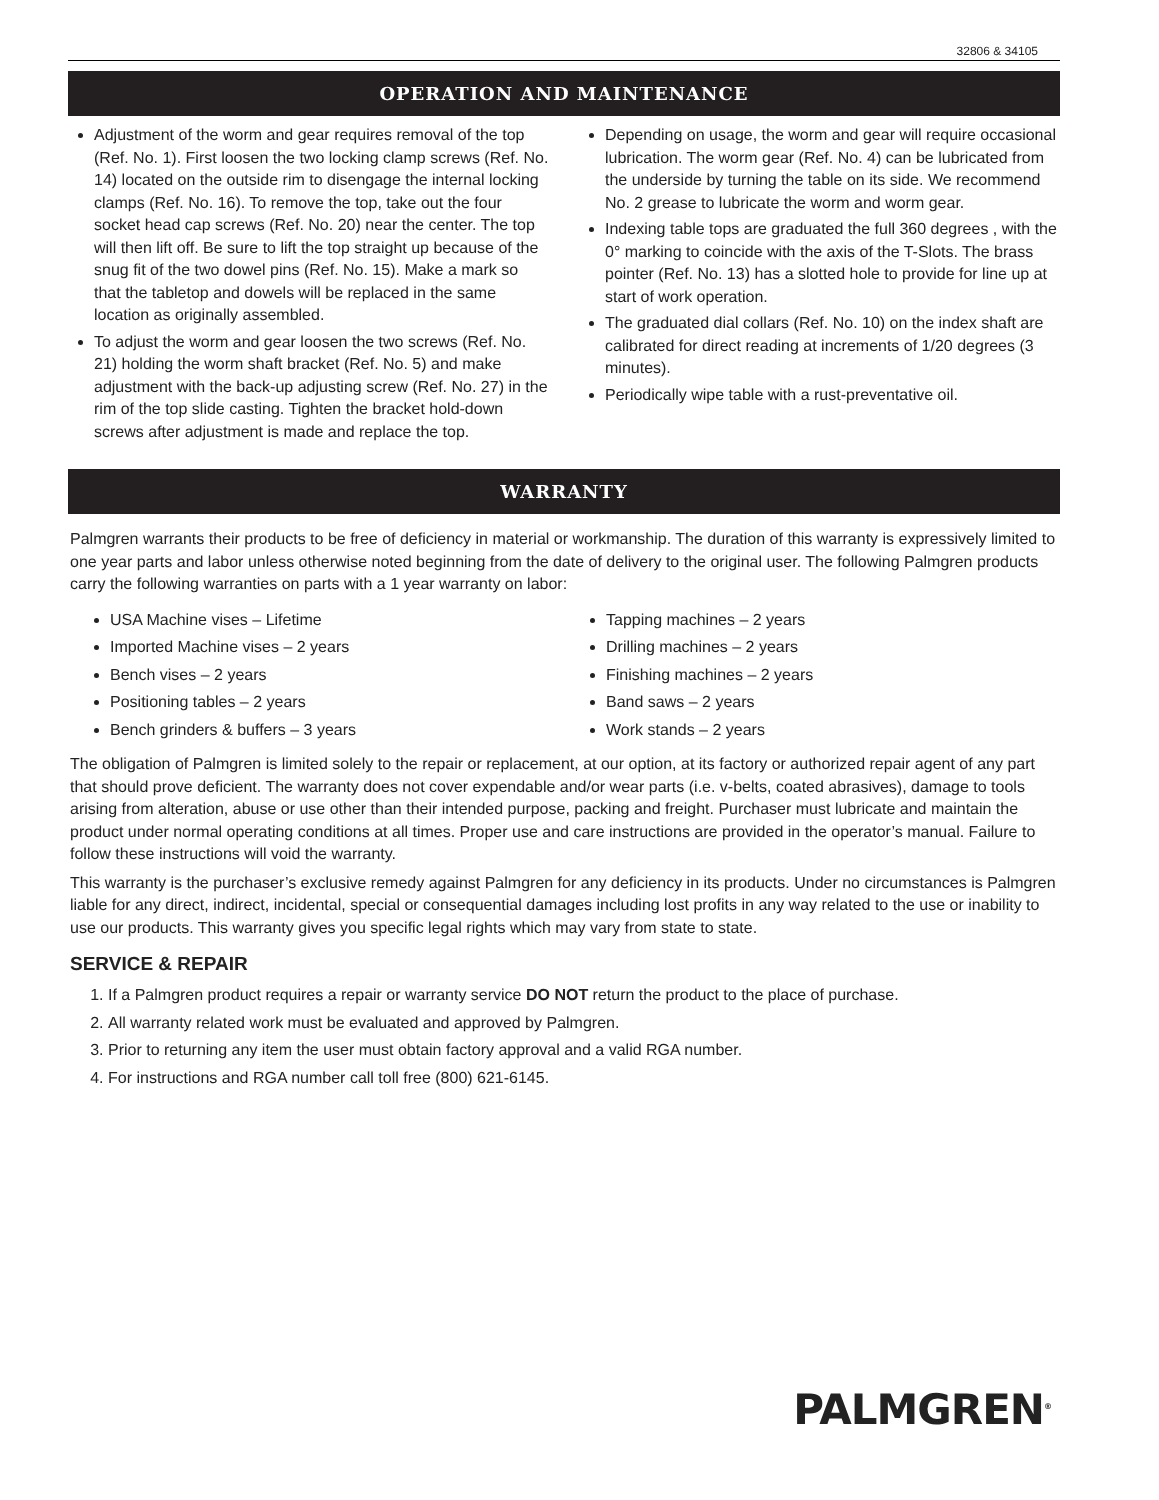32806 & 34105
OPERATION AND MAINTENANCE
Adjustment of the worm and gear requires removal of the top (Ref. No. 1). First loosen the two locking clamp screws (Ref. No. 14) located on the outside rim to disengage the internal locking clamps (Ref. No. 16). To remove the top, take out the four socket head cap screws (Ref. No. 20) near the center. The top will then lift off. Be sure to lift the top straight up because of the snug fit of the two dowel pins (Ref. No. 15). Make a mark so that the tabletop and dowels will be replaced in the same location as originally assembled.
To adjust the worm and gear loosen the two screws (Ref. No. 21) holding the worm shaft bracket (Ref. No. 5) and make adjustment with the back-up adjusting screw (Ref. No. 27) in the rim of the top slide casting. Tighten the bracket hold-down screws after adjustment is made and replace the top.
Depending on usage, the worm and gear will require occasional lubrication. The worm gear (Ref. No. 4) can be lubricated from the underside by turning the table on its side. We recommend No. 2 grease to lubricate the worm and worm gear.
Indexing table tops are graduated the full 360 degrees , with the 0° marking to coincide with the axis of the T-Slots. The brass pointer (Ref. No. 13) has a slotted hole to provide for line up at start of work operation.
The graduated dial collars (Ref. No. 10) on the index shaft are calibrated for direct reading at increments of 1/20 degrees (3 minutes).
Periodically wipe table with a rust-preventative oil.
WARRANTY
Palmgren warrants their products to be free of deficiency in material or workmanship. The duration of this warranty is expressively limited to one year parts and labor unless otherwise noted beginning from the date of delivery to the original user. The following Palmgren products carry the following warranties on parts with a 1 year warranty on labor:
USA Machine vises – Lifetime
Imported Machine vises – 2 years
Bench vises – 2 years
Positioning tables – 2 years
Bench grinders & buffers – 3 years
Tapping machines – 2 years
Drilling machines – 2 years
Finishing machines – 2 years
Band saws – 2 years
Work stands – 2 years
The obligation of Palmgren is limited solely to the repair or replacement, at our option, at its factory or authorized repair agent of any part that should prove deficient. The warranty does not cover expendable and/or wear parts (i.e. v-belts, coated abrasives), damage to tools arising from alteration, abuse or use other than their intended purpose, packing and freight. Purchaser must lubricate and maintain the product under normal operating conditions at all times. Proper use and care instructions are provided in the operator’s manual. Failure to follow these instructions will void the warranty.
This warranty is the purchaser’s exclusive remedy against Palmgren for any deficiency in its products. Under no circumstances is Palmgren liable for any direct, indirect, incidental, special or consequential damages including lost profits in any way related to the use or inability to use our products. This warranty gives you specific legal rights which may vary from state to state.
SERVICE & REPAIR
1. If a Palmgren product requires a repair or warranty service DO NOT return the product to the place of purchase.
2. All warranty related work must be evaluated and approved by Palmgren.
3. Prior to returning any item the user must obtain factory approval and a valid RGA number.
4. For instructions and RGA number call toll free (800) 621-6145.
PALMGREN<sup>®</sup>